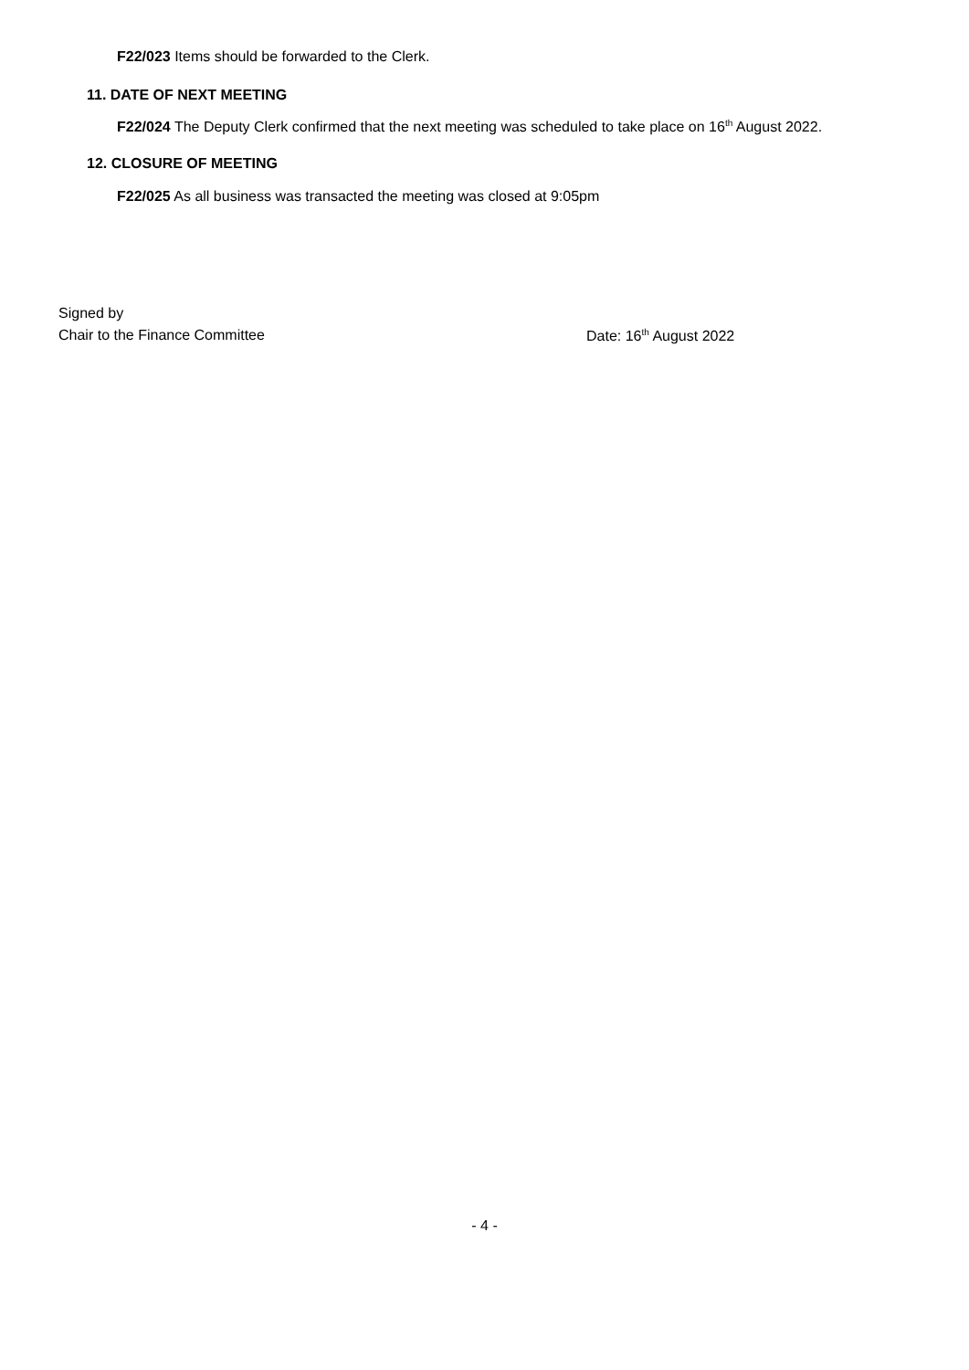F22/023 Items should be forwarded to the Clerk.
11. DATE OF NEXT MEETING
F22/024 The Deputy Clerk confirmed that the next meeting was scheduled to take place on 16<sup>th</sup> August 2022.
12. CLOSURE OF MEETING
F22/025 As all business was transacted the meeting was closed at 9:05pm
Signed by
Chair to the Finance Committee Date: 16<sup>th</sup> August 2022
- 4 -